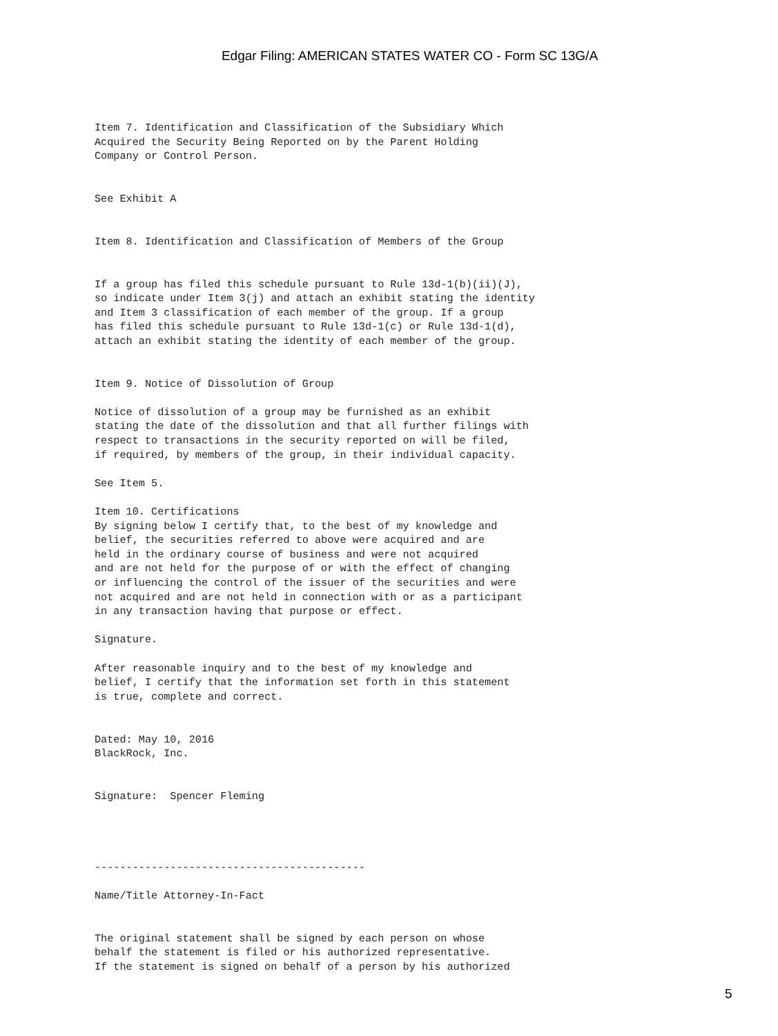Edgar Filing: AMERICAN STATES WATER CO - Form SC 13G/A
Item 7. Identification and Classification of the Subsidiary Which
Acquired the Security Being Reported on by the Parent Holding
Company or Control Person.


See Exhibit A


Item 8. Identification and Classification of Members of the Group


If a group has filed this schedule pursuant to Rule 13d-1(b)(ii)(J),
so indicate under Item 3(j) and attach an exhibit stating the identity
and Item 3 classification of each member of the group. If a group
has filed this schedule pursuant to Rule 13d-1(c) or Rule 13d-1(d),
attach an exhibit stating the identity of each member of the group.


Item 9. Notice of Dissolution of Group

Notice of dissolution of a group may be furnished as an exhibit
stating the date of the dissolution and that all further filings with
respect to transactions in the security reported on will be filed,
if required, by members of the group, in their individual capacity.

See Item 5.

Item 10. Certifications
By signing below I certify that, to the best of my knowledge and
belief, the securities referred to above were acquired and are
held in the ordinary course of business and were not acquired
and are not held for the purpose of or with the effect of changing
or influencing the control of the issuer of the securities and were
not acquired and are not held in connection with or as a participant
in any transaction having that purpose or effect.

Signature.

After reasonable inquiry and to the best of my knowledge and
belief, I certify that the information set forth in this statement
is true, complete and correct.


Dated: May 10, 2016
BlackRock, Inc.


Signature:  Spencer Fleming




-------------------------------------------

Name/Title Attorney-In-Fact


The original statement shall be signed by each person on whose
behalf the statement is filed or his authorized representative.
If the statement is signed on behalf of a person by his authorized
5